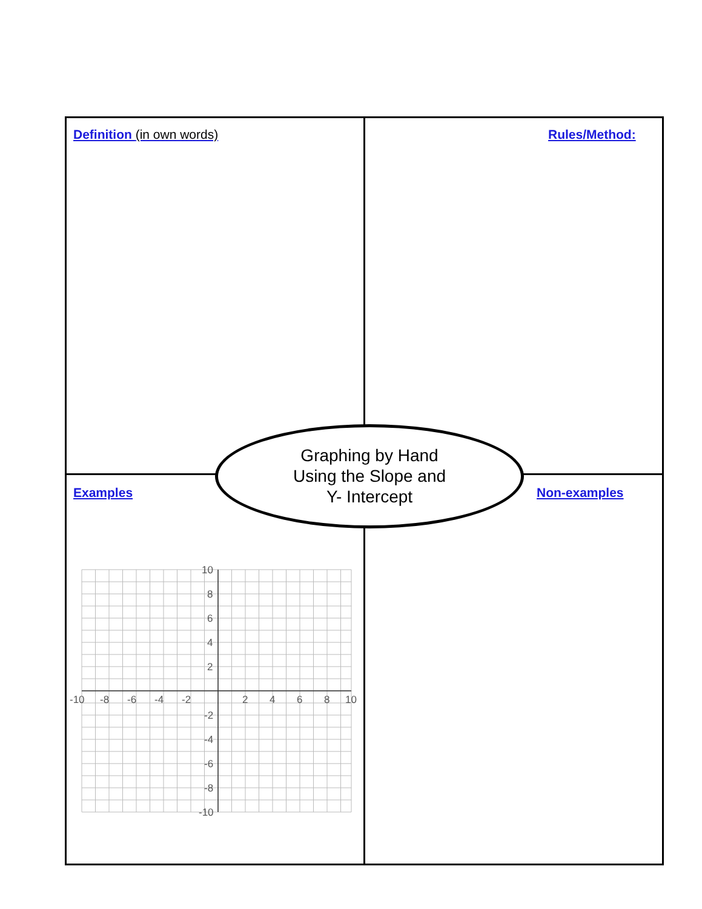Definition (in own words) Rules/Method:
Examples Non-examples
Graphing by Hand
Using the Slope and
Y- Intercept
-10
-8
-6
-4
-2
2
4
6
8
10
10
8
6
4
2
-2
-4
-6
-8
-10